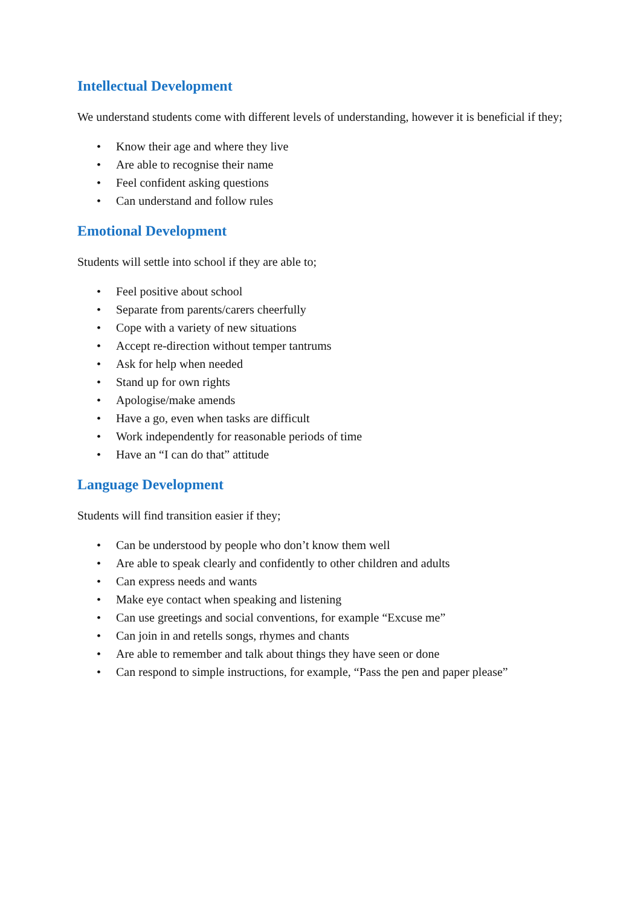Intellectual Development
We understand students come with different levels of understanding, however it is beneficial if they;
• Know their age and where they live
• Are able to recognise their name
• Feel confident asking questions
• Can understand and follow rules
Emotional Development
Students will settle into school if they are able to;
• Feel positive about school
• Separate from parents/carers cheerfully
• Cope with a variety of new situations
• Accept re-direction without temper tantrums
• Ask for help when needed
• Stand up for own rights
• Apologise/make amends
• Have a go, even when tasks are difficult
• Work independently for reasonable periods of time
• Have an “I can do that” attitude
Language Development
Students will find transition easier if they;
• Can be understood by people who don’t know them well
• Are able to speak clearly and confidently to other children and adults
• Can express needs and wants
• Make eye contact when speaking and listening
• Can use greetings and social conventions, for example “Excuse me”
• Can join in and retells songs, rhymes and chants
• Are able to remember and talk about things they have seen or done
• Can respond to simple instructions, for example, “Pass the pen and paper please”